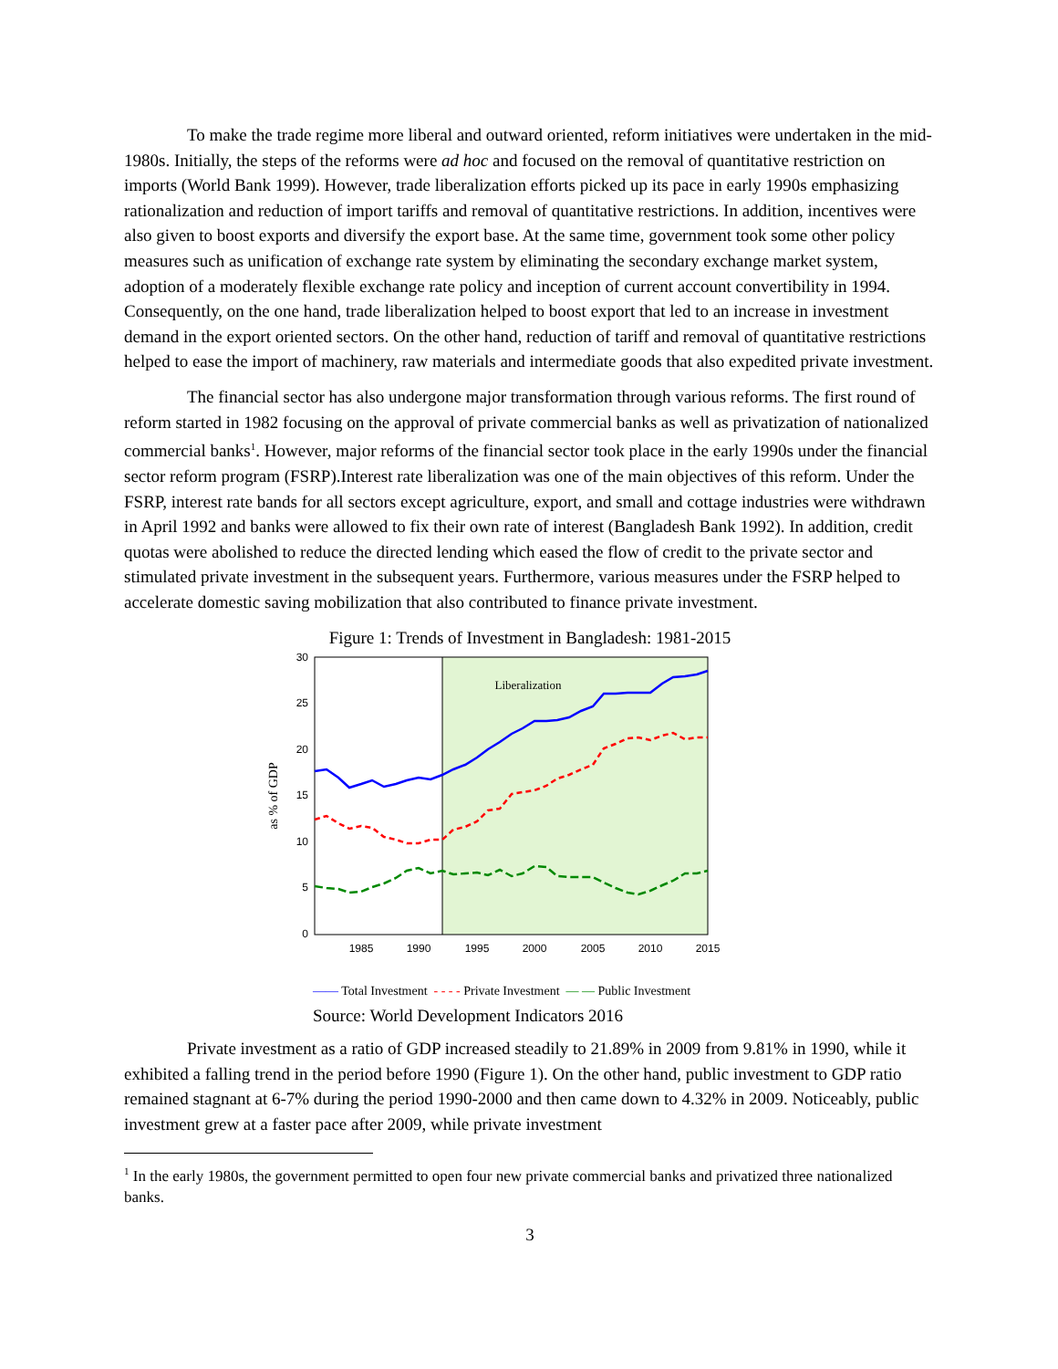To make the trade regime more liberal and outward oriented, reform initiatives were undertaken in the mid-1980s. Initially, the steps of the reforms were ad hoc and focused on the removal of quantitative restriction on imports (World Bank 1999). However, trade liberalization efforts picked up its pace in early 1990s emphasizing rationalization and reduction of import tariffs and removal of quantitative restrictions. In addition, incentives were also given to boost exports and diversify the export base. At the same time, government took some other policy measures such as unification of exchange rate system by eliminating the secondary exchange market system, adoption of a moderately flexible exchange rate policy and inception of current account convertibility in 1994. Consequently, on the one hand, trade liberalization helped to boost export that led to an increase in investment demand in the export oriented sectors. On the other hand, reduction of tariff and removal of quantitative restrictions helped to ease the import of machinery, raw materials and intermediate goods that also expedited private investment.
The financial sector has also undergone major transformation through various reforms. The first round of reform started in 1982 focusing on the approval of private commercial banks as well as privatization of nationalized commercial banks<sup>1</sup>. However, major reforms of the financial sector took place in the early 1990s under the financial sector reform program (FSRP).Interest rate liberalization was one of the main objectives of this reform. Under the FSRP, interest rate bands for all sectors except agriculture, export, and small and cottage industries were withdrawn in April 1992 and banks were allowed to fix their own rate of interest (Bangladesh Bank 1992). In addition, credit quotas were abolished to reduce the directed lending which eased the flow of credit to the private sector and stimulated private investment in the subsequent years. Furthermore, various measures under the FSRP helped to accelerate domestic saving mobilization that also contributed to finance private investment.
Figure 1: Trends of Investment in Bangladesh: 1981-2015
30
25
20
15
10
5
0
1985
1990
1995
2000
2005
2010
2015
as % of GDP
Liberalization
—— Total Investment - - - - Private Investment — — Public Investment
Source: World Development Indicators 2016
Private investment as a ratio of GDP increased steadily to 21.89% in 2009 from 9.81% in 1990, while it exhibited a falling trend in the period before 1990 (Figure 1). On the other hand, public investment to GDP ratio remained stagnant at 6-7% during the period 1990-2000 and then came down to 4.32% in 2009. Noticeably, public investment grew at a faster pace after 2009, while private investment
<sup>1</sup> In the early 1980s, the government permitted to open four new private commercial banks and privatized three nationalized banks.
3